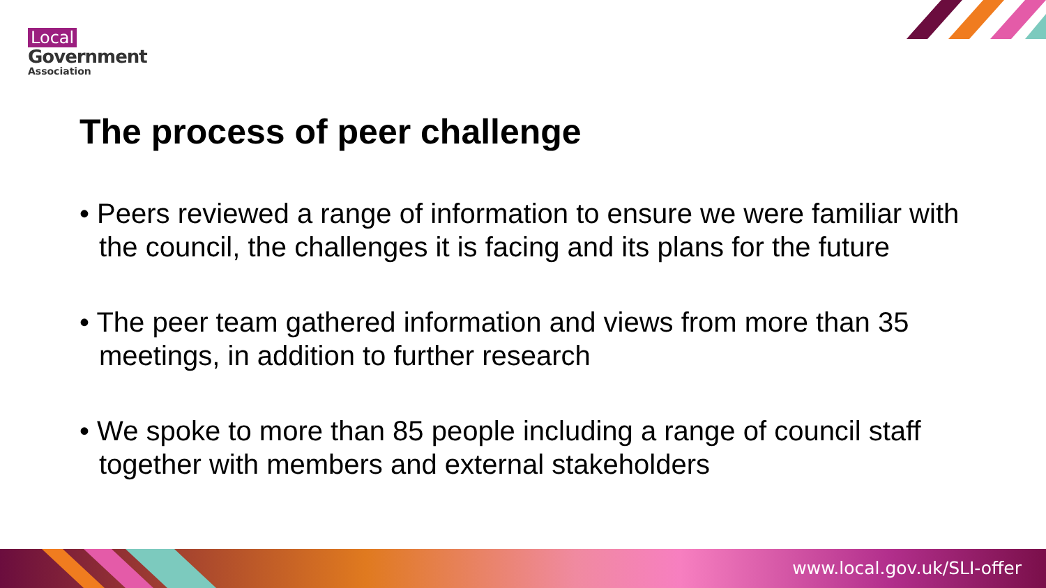Local
Government
Association
The process of peer challenge
• Peers reviewed a range of information to ensure we were familiar with the council, the challenges it is facing and its plans for the future
• The peer team gathered information and views from more than 35 meetings, in addition to further research
• We spoke to more than 85 people including a range of council staff together with members and external stakeholders
www.local.gov.uk/SLI-offer